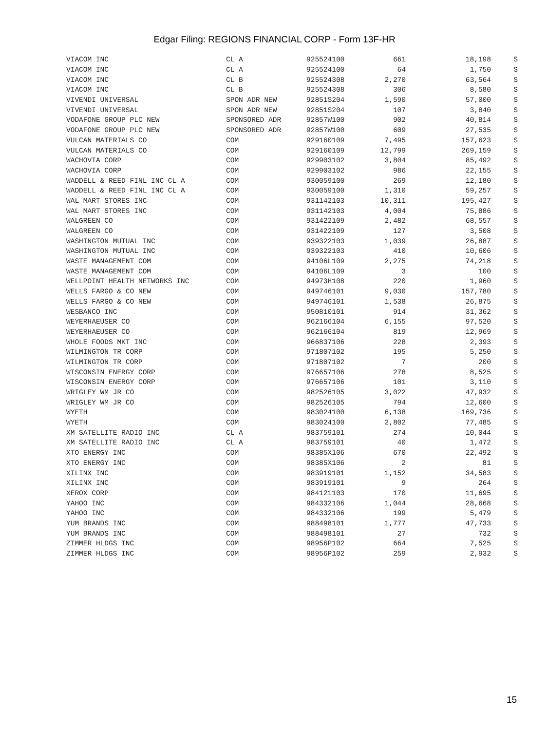Edgar Filing: REGIONS FINANCIAL CORP - Form 13F-HR
| VIACOM INC | CL A | 925524100 | 661 | 18,198 | S |
| VIACOM INC | CL A | 925524100 | 64 | 1,750 | S |
| VIACOM INC | CL B | 925524308 | 2,270 | 63,564 | S |
| VIACOM INC | CL B | 925524308 | 306 | 8,580 | S |
| VIVENDI UNIVERSAL | SPON ADR NEW | 92851S204 | 1,590 | 57,000 | S |
| VIVENDI UNIVERSAL | SPON ADR NEW | 92851S204 | 107 | 3,840 | S |
| VODAFONE GROUP PLC NEW | SPONSORED ADR | 92857W100 | 902 | 40,814 | S |
| VODAFONE GROUP PLC NEW | SPONSORED ADR | 92857W100 | 609 | 27,535 | S |
| VULCAN MATERIALS CO | COM | 929160109 | 7,495 | 157,623 | S |
| VULCAN MATERIALS CO | COM | 929160109 | 12,799 | 269,159 | S |
| WACHOVIA CORP | COM | 929903102 | 3,804 | 85,492 | S |
| WACHOVIA CORP | COM | 929903102 | 986 | 22,155 | S |
| WADDELL & REED FINL INC CL A | COM | 930059100 | 269 | 12,180 | S |
| WADDELL & REED FINL INC CL A | COM | 930059100 | 1,310 | 59,257 | S |
| WAL MART STORES INC | COM | 931142103 | 10,311 | 195,427 | S |
| WAL MART STORES INC | COM | 931142103 | 4,004 | 75,886 | S |
| WALGREEN CO | COM | 931422109 | 2,482 | 68,557 | S |
| WALGREEN CO | COM | 931422109 | 127 | 3,508 | S |
| WASHINGTON MUTUAL INC | COM | 939322103 | 1,039 | 26,887 | S |
| WASHINGTON MUTUAL INC | COM | 939322103 | 410 | 10,606 | S |
| WASTE MANAGEMENT COM | COM | 94106L109 | 2,275 | 74,218 | S |
| WASTE MANAGEMENT COM | COM | 94106L109 | 3 | 100 | S |
| WELLPOINT HEALTH NETWORKS INC | COM | 94973H108 | 220 | 1,960 | S |
| WELLS FARGO & CO NEW | COM | 949746101 | 9,030 | 157,780 | S |
| WELLS FARGO & CO NEW | COM | 949746101 | 1,538 | 26,875 | S |
| WESBANCO INC | COM | 950810101 | 914 | 31,362 | S |
| WEYERHAEUSER CO | COM | 962166104 | 6,155 | 97,520 | S |
| WEYERHAEUSER CO | COM | 962166104 | 819 | 12,969 | S |
| WHOLE FOODS MKT INC | COM | 966837106 | 228 | 2,393 | S |
| WILMINGTON TR CORP | COM | 971807102 | 195 | 5,250 | S |
| WILMINGTON TR CORP | COM | 971807102 | 7 | 200 | S |
| WISCONSIN ENERGY CORP | COM | 976657106 | 278 | 8,525 | S |
| WISCONSIN ENERGY CORP | COM | 976657106 | 101 | 3,110 | S |
| WRIGLEY WM JR CO | COM | 982526105 | 3,022 | 47,932 | S |
| WRIGLEY WM JR CO | COM | 982526105 | 794 | 12,600 | S |
| WYETH | COM | 983024100 | 6,138 | 169,736 | S |
| WYETH | COM | 983024100 | 2,802 | 77,485 | S |
| XM SATELLITE RADIO INC | CL A | 983759101 | 274 | 10,044 | S |
| XM SATELLITE RADIO INC | CL A | 983759101 | 40 | 1,472 | S |
| XTO ENERGY INC | COM | 98385X106 | 670 | 22,492 | S |
| XTO ENERGY INC | COM | 98385X106 | 2 | 81 | S |
| XILINX INC | COM | 983919101 | 1,152 | 34,583 | S |
| XILINX INC | COM | 983919101 | 9 | 264 | S |
| XEROX CORP | COM | 984121103 | 170 | 11,695 | S |
| YAHOO INC | COM | 984332106 | 1,044 | 28,668 | S |
| YAHOO INC | COM | 984332106 | 199 | 5,479 | S |
| YUM BRANDS INC | COM | 988498101 | 1,777 | 47,733 | S |
| YUM BRANDS INC | COM | 988498101 | 27 | 732 | S |
| ZIMMER HLDGS INC | COM | 98956P102 | 664 | 7,525 | S |
| ZIMMER HLDGS INC | COM | 98956P102 | 259 | 2,932 | S |
15